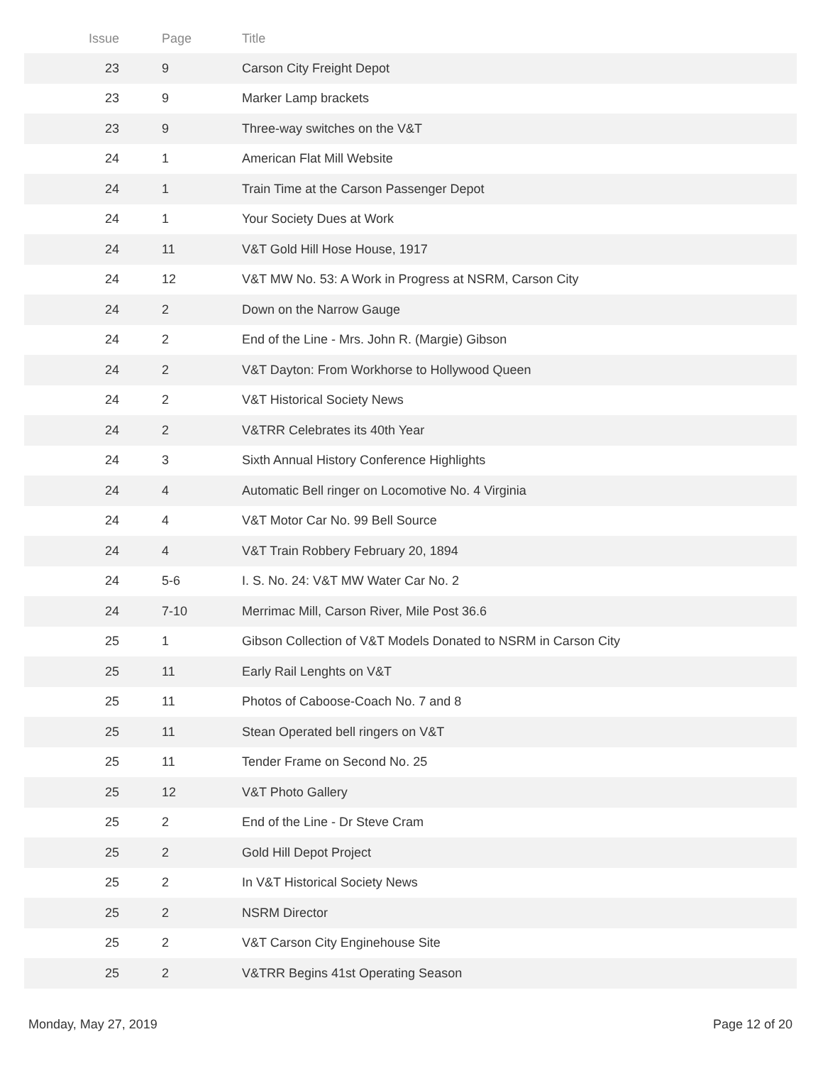| Issue | Page | Title |
| --- | --- | --- |
| 23 | 9 | Carson City Freight Depot |
| 23 | 9 | Marker Lamp brackets |
| 23 | 9 | Three-way switches on the V&T |
| 24 | 1 | American Flat Mill Website |
| 24 | 1 | Train Time at the Carson Passenger Depot |
| 24 | 1 | Your Society Dues at Work |
| 24 | 11 | V&T Gold Hill Hose House, 1917 |
| 24 | 12 | V&T MW No. 53: A Work in Progress at NSRM, Carson City |
| 24 | 2 | Down on the Narrow Gauge |
| 24 | 2 | End of the Line - Mrs. John R. (Margie) Gibson |
| 24 | 2 | V&T Dayton: From Workhorse to Hollywood Queen |
| 24 | 2 | V&T Historical Society News |
| 24 | 2 | V&TRR Celebrates its 40th Year |
| 24 | 3 | Sixth Annual History Conference Highlights |
| 24 | 4 | Automatic Bell ringer on Locomotive No. 4 Virginia |
| 24 | 4 | V&T Motor Car No. 99 Bell Source |
| 24 | 4 | V&T Train Robbery February 20, 1894 |
| 24 | 5-6 | I. S. No. 24: V&T MW Water Car No. 2 |
| 24 | 7-10 | Merrimac Mill, Carson River, Mile Post 36.6 |
| 25 | 1 | Gibson Collection of V&T Models Donated to NSRM in Carson City |
| 25 | 11 | Early Rail Lenghts on V&T |
| 25 | 11 | Photos of Caboose-Coach No. 7 and 8 |
| 25 | 11 | Stean Operated bell ringers on V&T |
| 25 | 11 | Tender Frame on Second No. 25 |
| 25 | 12 | V&T Photo Gallery |
| 25 | 2 | End of the Line - Dr Steve Cram |
| 25 | 2 | Gold Hill Depot Project |
| 25 | 2 | In V&T Historical Society News |
| 25 | 2 | NSRM Director |
| 25 | 2 | V&T Carson City Enginehouse Site |
| 25 | 2 | V&TRR Begins 41st Operating Season |
Monday, May 27, 2019 Page 12 of 20